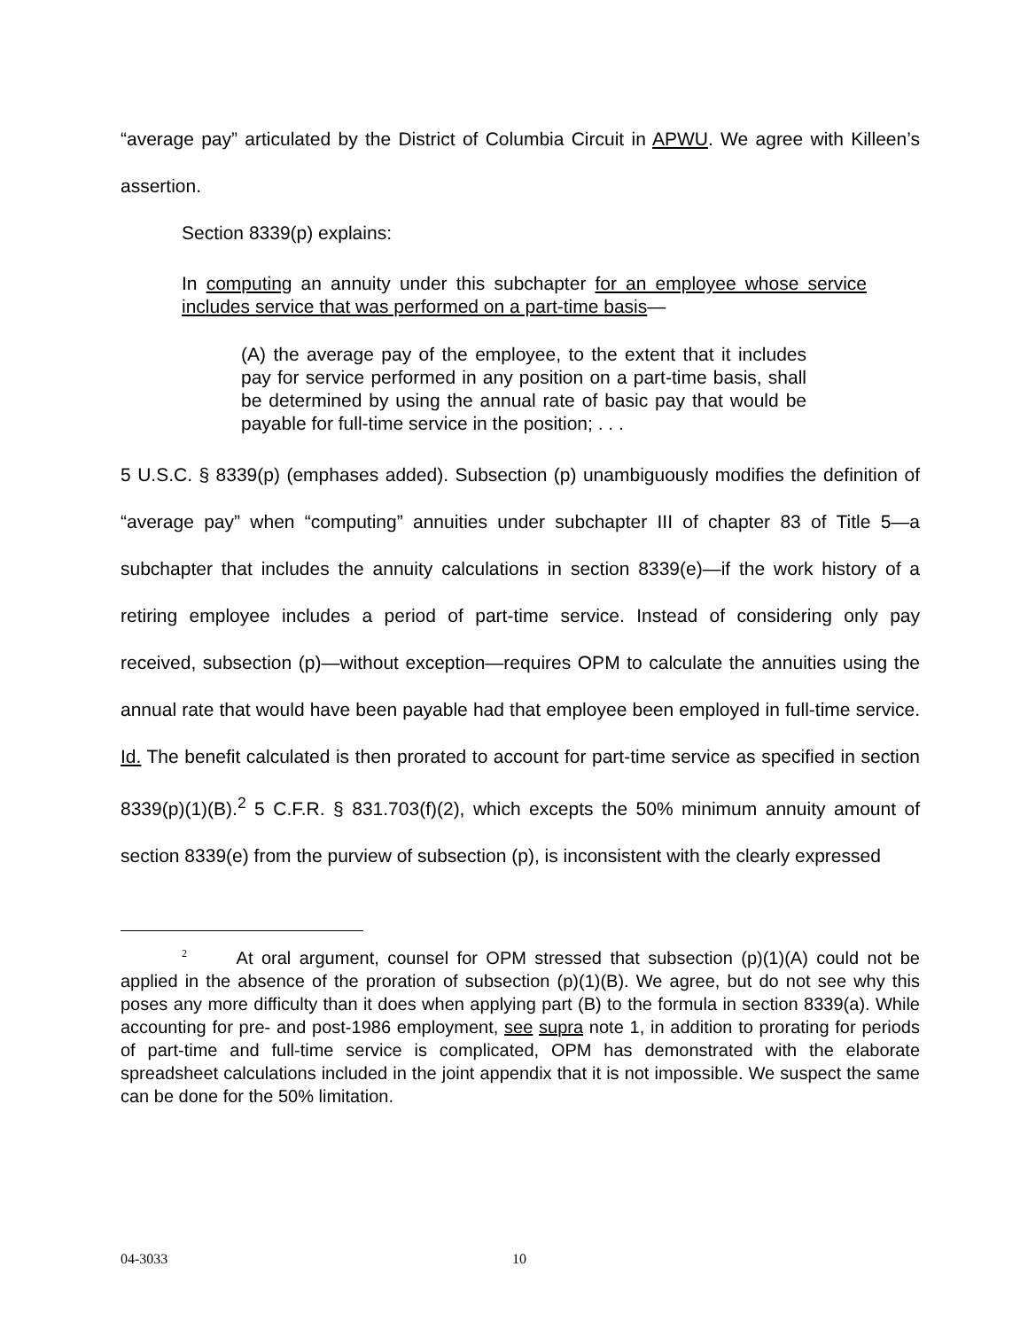“average pay” articulated by the District of Columbia Circuit in APWU. We agree with Killeen’s assertion.
Section 8339(p) explains:
In computing an annuity under this subchapter for an employee whose service includes service that was performed on a part-time basis—
(A) the average pay of the employee, to the extent that it includes pay for service performed in any position on a part-time basis, shall be determined by using the annual rate of basic pay that would be payable for full-time service in the position; . . .
5 U.S.C. § 8339(p) (emphases added). Subsection (p) unambiguously modifies the definition of “average pay” when “computing” annuities under subchapter III of chapter 83 of Title 5—a subchapter that includes the annuity calculations in section 8339(e)—if the work history of a retiring employee includes a period of part-time service. Instead of considering only pay received, subsection (p)—without exception—requires OPM to calculate the annuities using the annual rate that would have been payable had that employee been employed in full-time service. Id. The benefit calculated is then prorated to account for part-time service as specified in section 8339(p)(1)(B).<sup>2</sup> 5 C.F.R. § 831.703(f)(2), which excepts the 50% minimum annuity amount of section 8339(e) from the purview of subsection (p), is inconsistent with the clearly expressed
<sup>2</sup> At oral argument, counsel for OPM stressed that subsection (p)(1)(A) could not be applied in the absence of the proration of subsection (p)(1)(B). We agree, but do not see why this poses any more difficulty than it does when applying part (B) to the formula in section 8339(a). While accounting for pre- and post-1986 employment, see supra note 1, in addition to prorating for periods of part-time and full-time service is complicated, OPM has demonstrated with the elaborate spreadsheet calculations included in the joint appendix that it is not impossible. We suspect the same can be done for the 50% limitation.
04-3033 10